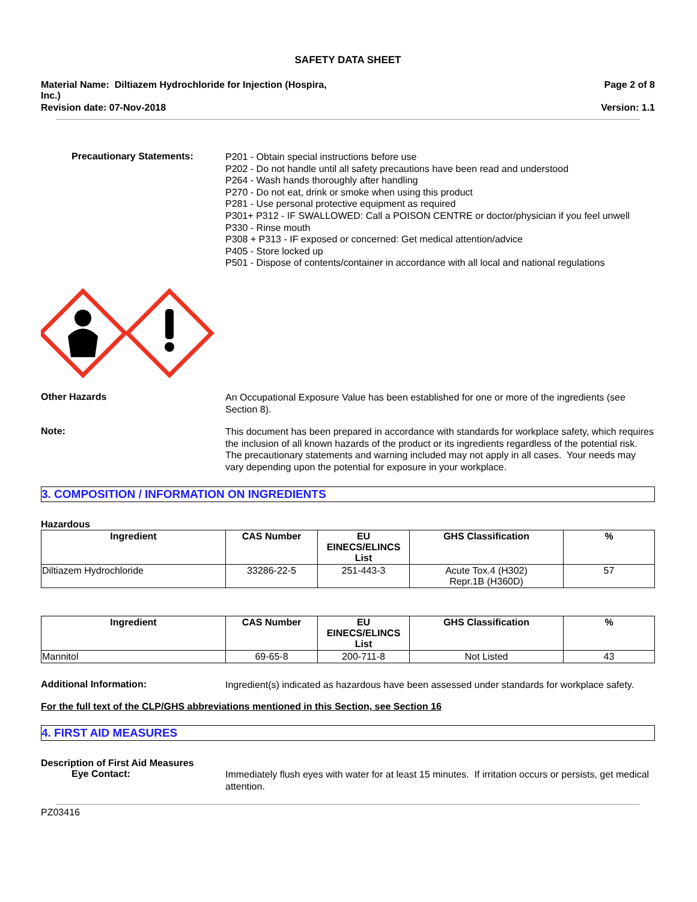SAFETY DATA SHEET
Material Name: Diltiazem Hydrochloride for Injection (Hospira,
Inc.)
Page 2 of 8
Revision date: 07-Nov-2018 Version: 1.1
Precautionary Statements:
P201 - Obtain special instructions before use
P202 - Do not handle until all safety precautions have been read and understood
P264 - Wash hands thoroughly after handling
P270 - Do not eat, drink or smoke when using this product
P281 - Use personal protective equipment as required
P301+ P312 - IF SWALLOWED: Call a POISON CENTRE or doctor/physician if you feel unwell
P330 - Rinse mouth
P308 + P313 - IF exposed or concerned: Get medical attention/advice
P405 - Store locked up
P501 - Dispose of contents/container in accordance with all local and national regulations
Other Hazards
An Occupational Exposure Value has been established for one or more of the ingredients (see Section 8).
Note:
This document has been prepared in accordance with standards for workplace safety, which requires the inclusion of all known hazards of the product or its ingredients regardless of the potential risk. The precautionary statements and warning included may not apply in all cases. Your needs may vary depending upon the potential for exposure in your workplace.
3. COMPOSITION / INFORMATION ON INGREDIENTS
Hazardous
| Ingredient | CAS Number | EU EINECS/ELINCS List | GHS Classification | % |
| --- | --- | --- | --- | --- |
| Diltiazem Hydrochloride | 33286-22-5 | 251-443-3 | Acute Tox.4 (H302) Repr.1B (H360D) | 57 |
| Ingredient | CAS Number | EU EINECS/ELINCS List | GHS Classification | % |
| --- | --- | --- | --- | --- |
| Mannitol | 69-65-8 | 200-711-8 | Not Listed | 43 |
Additional Information:
Ingredient(s) indicated as hazardous have been assessed under standards for workplace safety.
For the full text of the CLP/GHS abbreviations mentioned in this Section, see Section 16
4. FIRST AID MEASURES
Description of First Aid Measures
Eye Contact:
Immediately flush eyes with water for at least 15 minutes. If irritation occurs or persists, get medical attention.
PZ03416